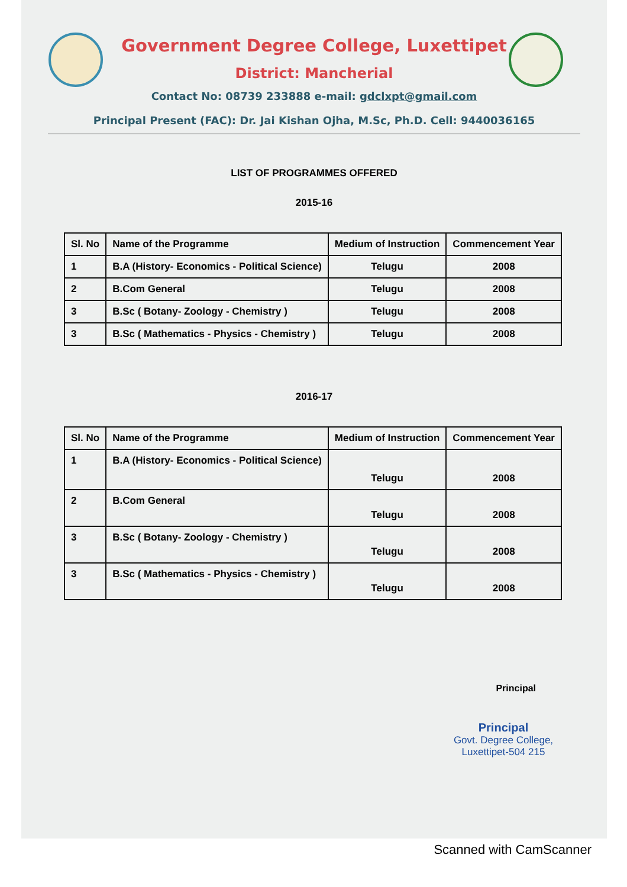Government Degree College, Luxettipet
District: Mancherial
Contact No: 08739 233888 e-mail: gdclxpt@gmail.com
Principal Present (FAC): Dr. Jai Kishan Ojha, M.Sc, Ph.D. Cell: 9440036165
LIST OF PROGRAMMES OFFERED
2015-16
| Sl. No | Name of the Programme | Medium of Instruction | Commencement Year |
| --- | --- | --- | --- |
| 1 | B.A (History- Economics - Political Science) | Telugu | 2008 |
| 2 | B.Com General | Telugu | 2008 |
| 3 | B.Sc ( Botany- Zoology - Chemistry ) | Telugu | 2008 |
| 3 | B.Sc ( Mathematics - Physics - Chemistry ) | Telugu | 2008 |
2016-17
| Sl. No | Name of the Programme | Medium of Instruction | Commencement Year |
| --- | --- | --- | --- |
| 1 | B.A (History- Economics - Political Science) | Telugu | 2008 |
| 2 | B.Com General | Telugu | 2008 |
| 3 | B.Sc ( Botany- Zoology - Chemistry ) | Telugu | 2008 |
| 3 | B.Sc ( Mathematics - Physics - Chemistry ) | Telugu | 2008 |
Principal
Principal
Govt. Degree College,
Luxettipet-504 215
Scanned with CamScanner